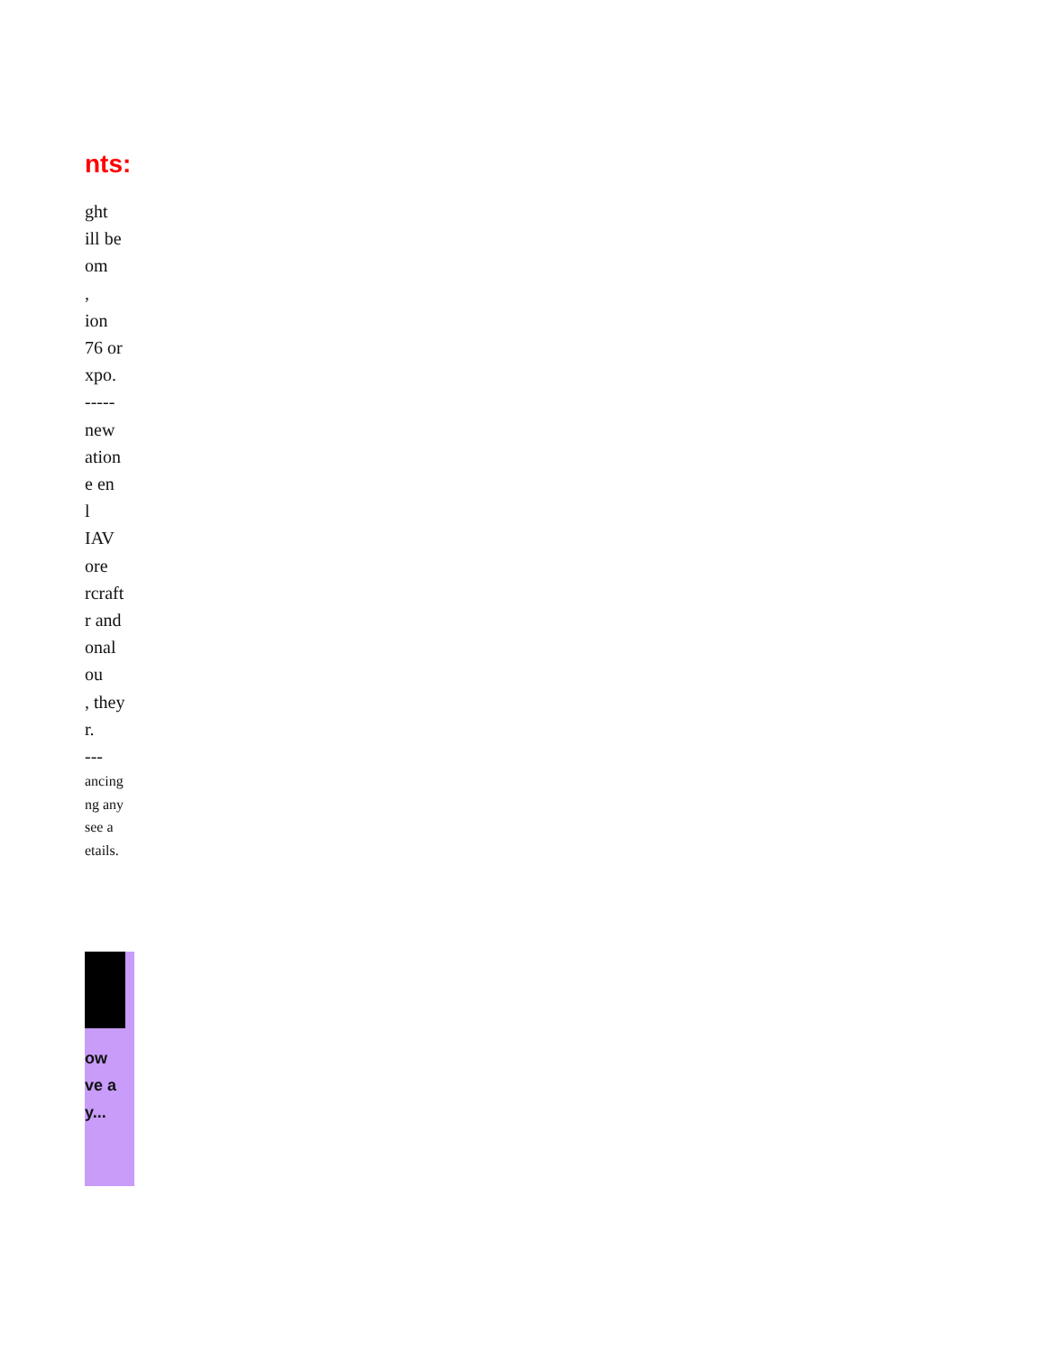nts:
ght
ill be
om
,
ion
76 or
xpo.
-----
new
ation
e en
l
IAV
ore
rcraft
r and
onal
ou
, they
r.
---
ancing
ng any
see a
etails.
ow
ve a
y...